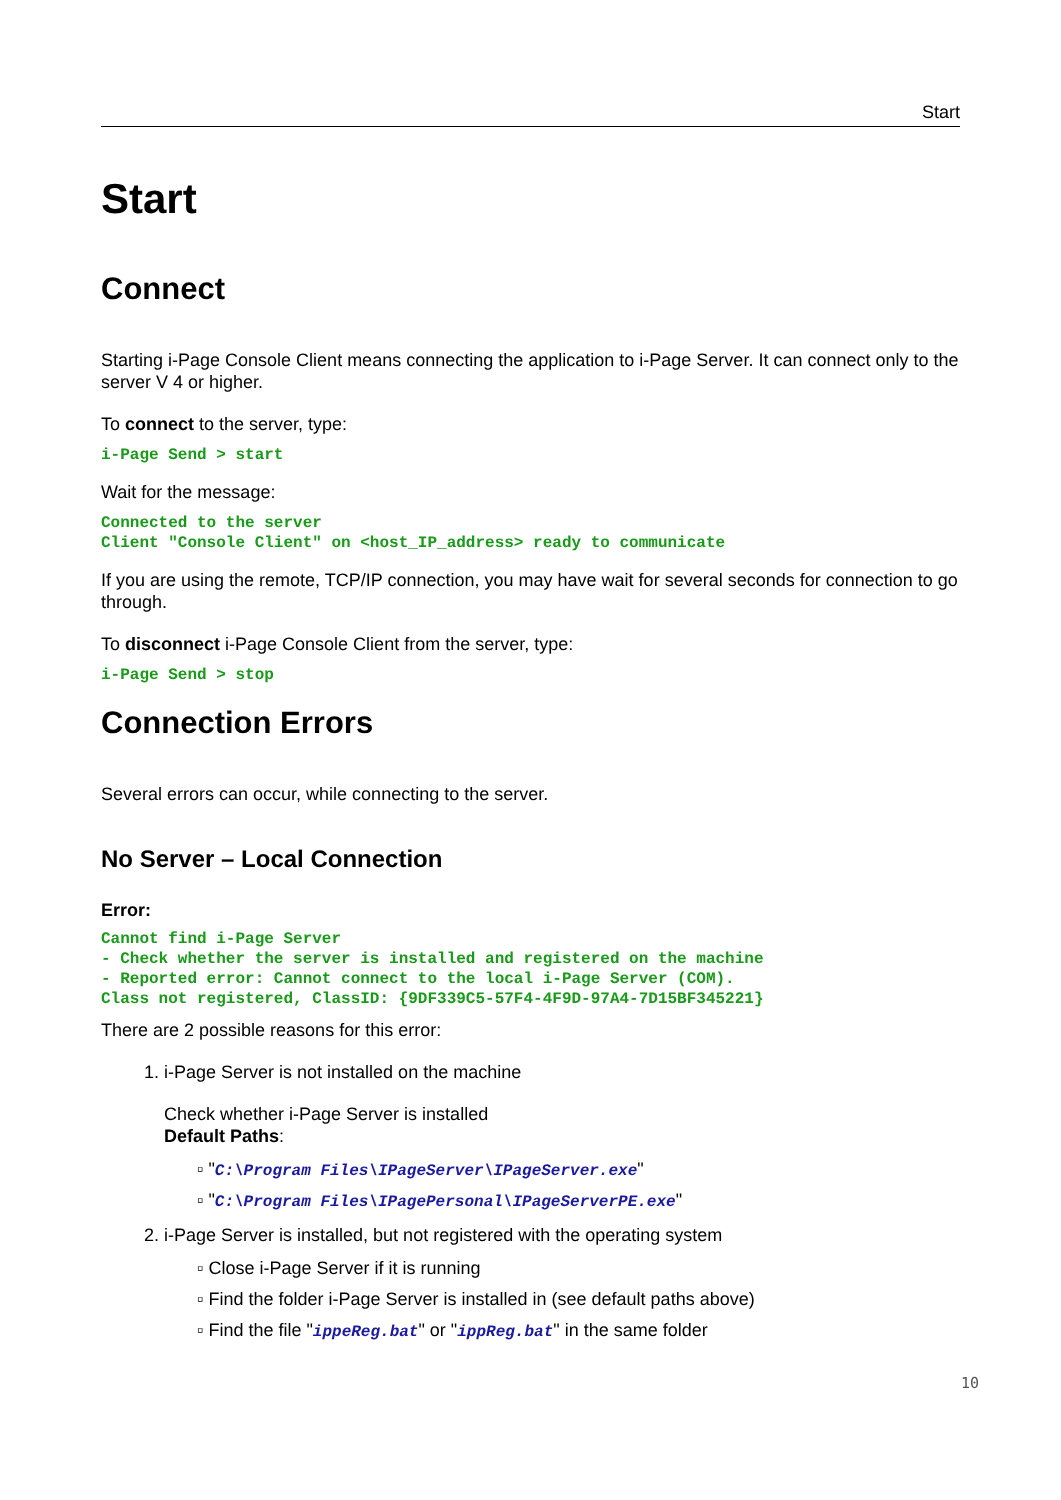Start
Start
Connect
Starting i-Page Console Client means connecting the application to i-Page Server. It can connect only to the server V 4 or higher.
To connect to the server, type:
i-Page Send > start
Wait for the message:
Connected to the server Client "Console Client" on <host_IP_address> ready to communicate
If you are using the remote, TCP/IP connection, you may have wait for several seconds for connection to go through.
To disconnect i-Page Console Client from the server, type:
i-Page Send > stop
Connection Errors
Several errors can occur, while connecting to the server.
No Server – Local Connection
Error:
Cannot find i-Page Server - Check whether the server is installed and registered on the machine - Reported error: Cannot connect to the local i-Page Server (COM). Class not registered, ClassID: {9DF339C5-57F4-4F9D-97A4-7D15BF345221}
There are 2 possible reasons for this error:
1. i-Page Server is not installed on the machine
Check whether i-Page Server is installed
Default Paths:
▫ "C:\Program Files\IPageServer\IPageServer.exe"
▫ "C:\Program Files\IPagePersonal\IPageServerPE.exe"
2. i-Page Server is installed, but not registered with the operating system
▫ Close i-Page Server if it is running
▫ Find the folder i-Page Server is installed in (see default paths above)
▫ Find the file "ippeReg.bat" or "ippReg.bat" in the same folder
10